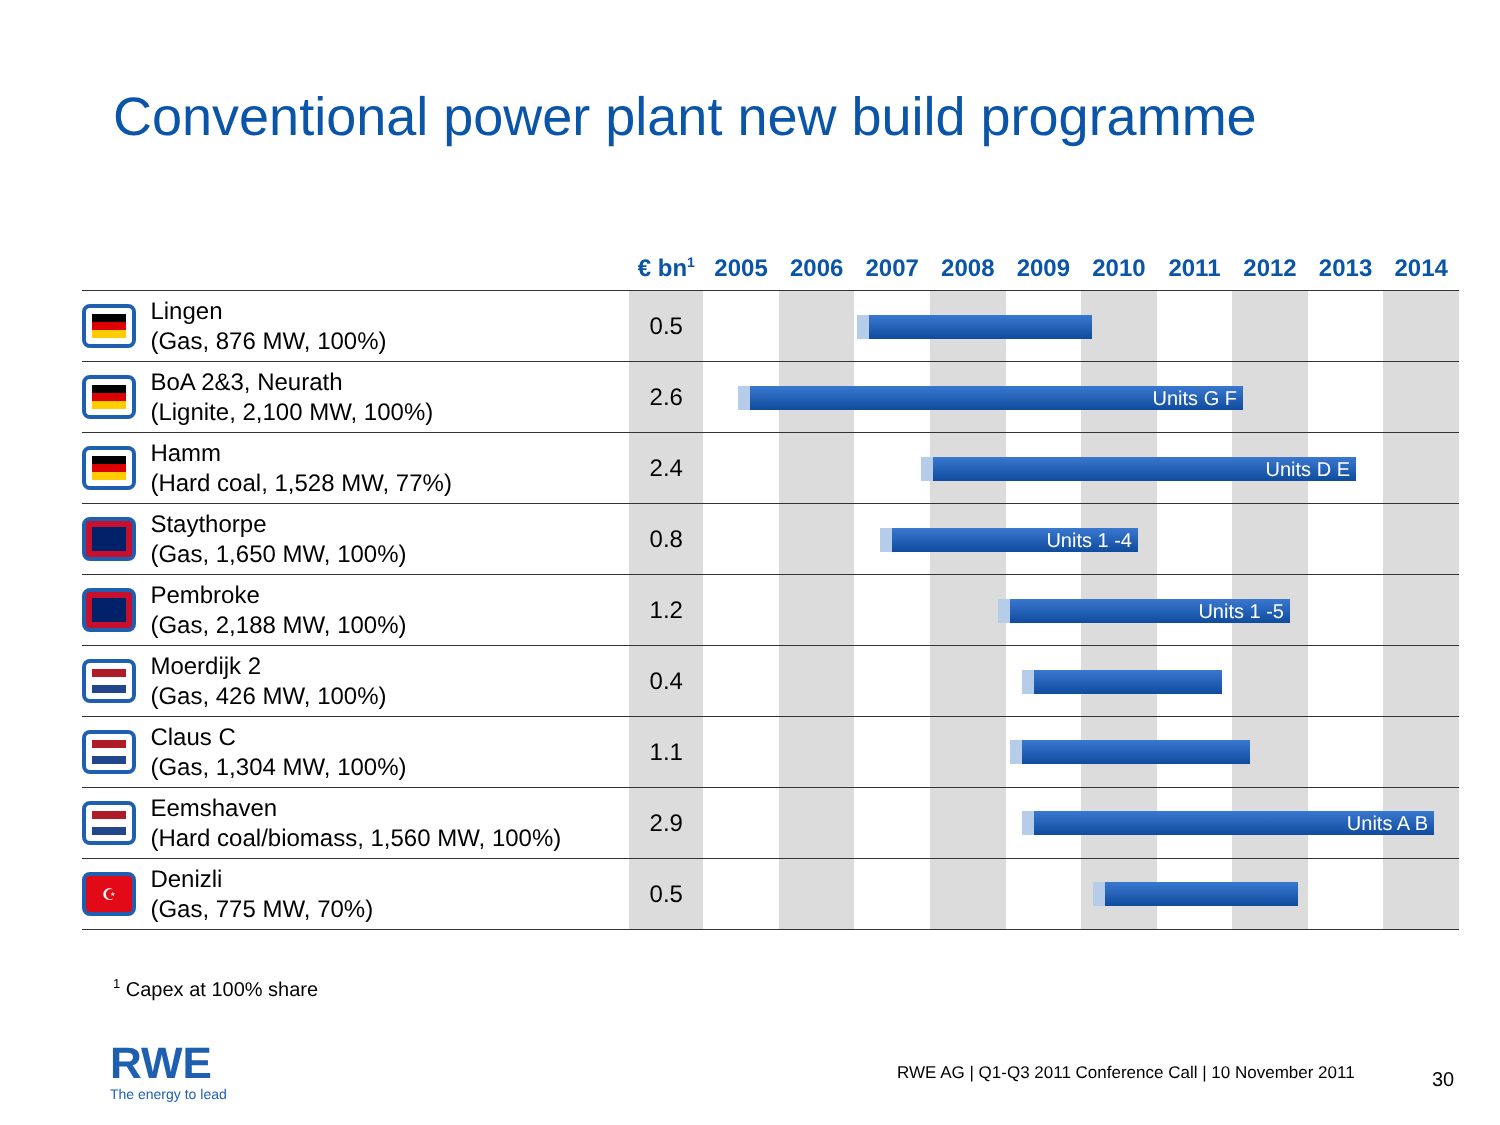Conventional power plant new build programme
| | | € bn<sup>1</sup> | 2005 | 2006 | 2007 | 2008 | 2009 | 2010 | 2011 | 2012 | 2013 | 2014 |
| --- | --- | --- | --- | --- | --- | --- | --- | --- | --- | --- | --- | --- |
| | Lingen (Gas, 876 MW, 100%) | 0.5 | | | | | | | | | | |
| | BoA 2&3, Neurath (Lignite, 2,100 MW, 100%) | 2.6 | | | | | | | | | | |
| | Hamm (Hard coal, 1,528 MW, 77%) | 2.4 | | | | | | | | | | |
| | Staythorpe (Gas, 1,650 MW, 100%) | 0.8 | | | | | | | | | | |
| | Pembroke (Gas, 2,188 MW, 100%) | 1.2 | | | | | | | | | | |
| | Moerdijk 2 (Gas, 426 MW, 100%) | 0.4 | | | | | | | | | | |
| | Claus C (Gas, 1,304 MW, 100%) | 1.1 | | | | | | | | | | |
| | Eemshaven (Hard coal/biomass, 1,560 MW, 100%) | 2.9 | | | | | | | | | | |
| ☪ | Denizli (Gas, 775 MW, 70%) | 0.5 | | | | | | | | | | |
Units G F
Units D E
Units 1 -4
Units 1 -5
Units A B
<sup>1</sup> Capex at 100% share
RWE
The energy to lead
RWE AG | Q1-Q3 2011 Conference Call | 10 November 2011
30